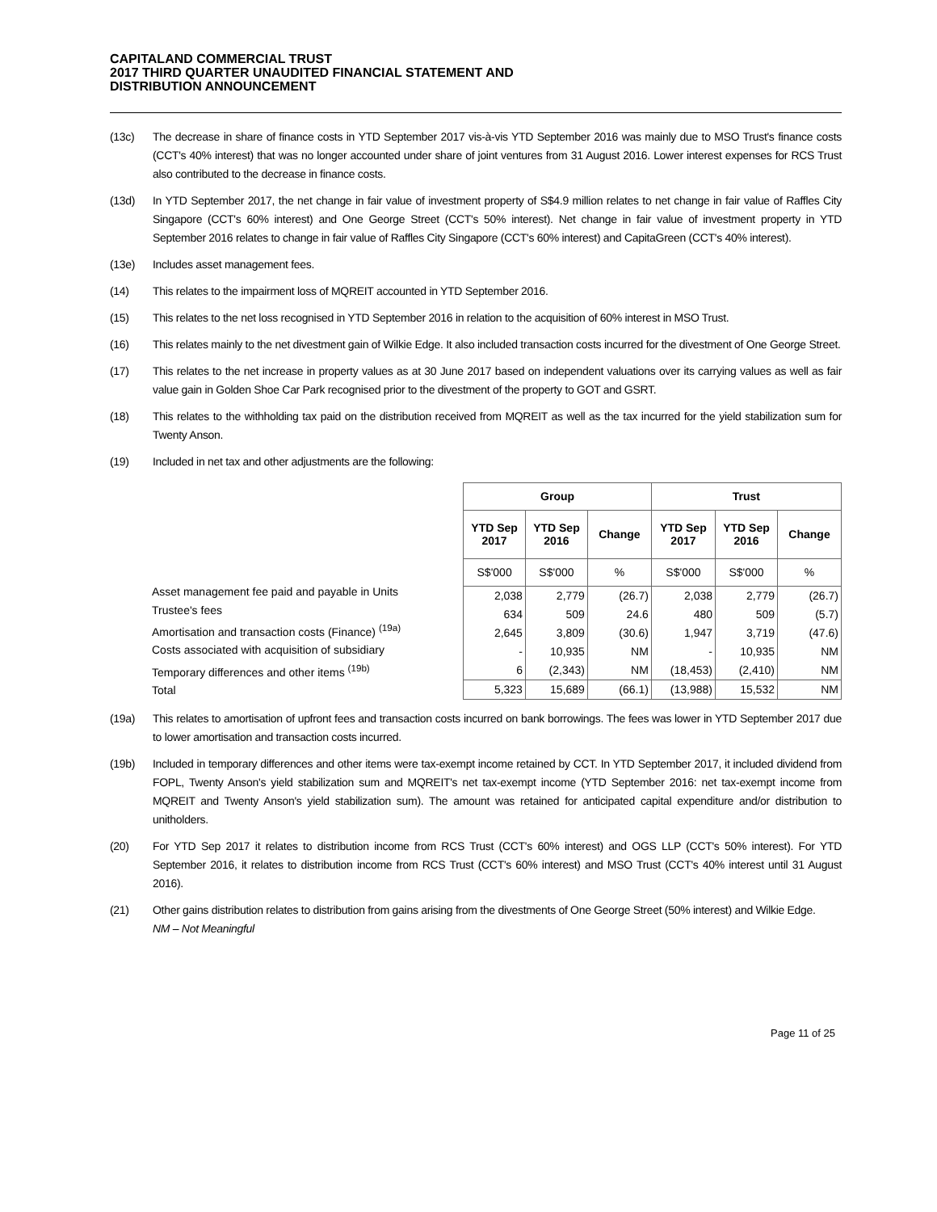CAPITALAND COMMERCIAL TRUST
2017 THIRD QUARTER UNAUDITED FINANCIAL STATEMENT AND
DISTRIBUTION ANNOUNCEMENT
(13c) The decrease in share of finance costs in YTD September 2017 vis-à-vis YTD September 2016 was mainly due to MSO Trust's finance costs (CCT's 40% interest) that was no longer accounted under share of joint ventures from 31 August 2016. Lower interest expenses for RCS Trust also contributed to the decrease in finance costs.
(13d) In YTD September 2017, the net change in fair value of investment property of S$4.9 million relates to net change in fair value of Raffles City Singapore (CCT's 60% interest) and One George Street (CCT's 50% interest). Net change in fair value of investment property in YTD September 2016 relates to change in fair value of Raffles City Singapore (CCT's 60% interest) and CapitaGreen (CCT's 40% interest).
(13e) Includes asset management fees.
(14) This relates to the impairment loss of MQREIT accounted in YTD September 2016.
(15) This relates to the net loss recognised in YTD September 2016 in relation to the acquisition of 60% interest in MSO Trust.
(16) This relates mainly to the net divestment gain of Wilkie Edge. It also included transaction costs incurred for the divestment of One George Street.
(17) This relates to the net increase in property values as at 30 June 2017 based on independent valuations over its carrying values as well as fair value gain in Golden Shoe Car Park recognised prior to the divestment of the property to GOT and GSRT.
(18) This relates to the withholding tax paid on the distribution received from MQREIT as well as the tax incurred for the yield stabilization sum for Twenty Anson.
(19) Included in net tax and other adjustments are the following:
Asset management fee paid and payable in Units
Trustee's fees
Amortisation and transaction costs (Finance) <sup>(19a)</sup>
Costs associated with acquisition of subsidiary
Temporary differences and other items <sup>(19b)</sup>
Total
| Group | | | Trust | | |
| --- | --- | --- | --- | --- | --- |
| YTD Sep 2017 | YTD Sep 2016 | Change | YTD Sep 2017 | YTD Sep 2016 | Change |
| S$'000 | S$'000 | % | S$'000 | S$'000 | % |
| 2,038 | 2,779 | (26.7) | 2,038 | 2,779 | (26.7) |
| 634 | 509 | 24.6 | 480 | 509 | (5.7) |
| 2,645 | 3,809 | (30.6) | 1,947 | 3,719 | (47.6) |
| - | 10,935 | NM | - | 10,935 | NM |
| 6 | (2,343) | NM | (18,453) | (2,410) | NM |
| 5,323 | 15,689 | (66.1) | (13,988) | 15,532 | NM |
(19a) This relates to amortisation of upfront fees and transaction costs incurred on bank borrowings. The fees was lower in YTD September 2017 due to lower amortisation and transaction costs incurred.
(19b) Included in temporary differences and other items were tax-exempt income retained by CCT. In YTD September 2017, it included dividend from FOPL, Twenty Anson's yield stabilization sum and MQREIT's net tax-exempt income (YTD September 2016: net tax-exempt income from MQREIT and Twenty Anson's yield stabilization sum). The amount was retained for anticipated capital expenditure and/or distribution to unitholders.
(20) For YTD Sep 2017 it relates to distribution income from RCS Trust (CCT's 60% interest) and OGS LLP (CCT's 50% interest). For YTD September 2016, it relates to distribution income from RCS Trust (CCT's 60% interest) and MSO Trust (CCT's 40% interest until 31 August 2016).
(21) Other gains distribution relates to distribution from gains arising from the divestments of One George Street (50% interest) and Wilkie Edge.
NM – Not Meaningful
Page 11 of 25